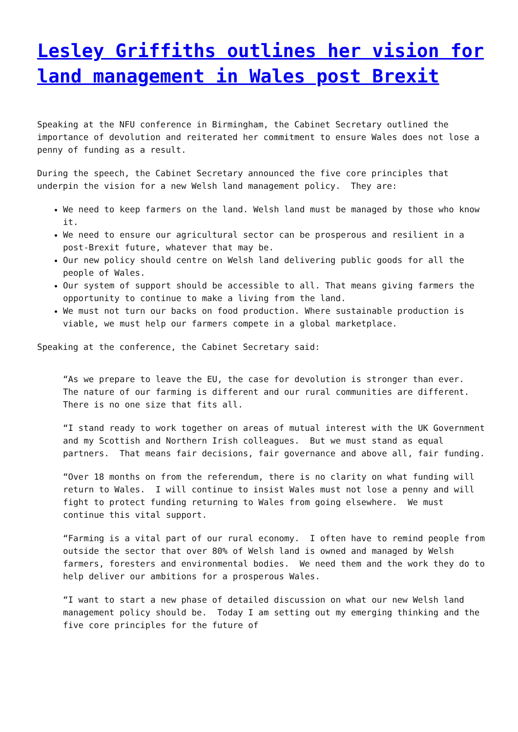Lesley Griffiths outlines her vision for land management in Wales post Brexit
Speaking at the NFU conference in Birmingham, the Cabinet Secretary outlined the importance of devolution and reiterated her commitment to ensure Wales does not lose a penny of funding as a result.
During the speech, the Cabinet Secretary announced the five core principles that underpin the vision for a new Welsh land management policy. They are:
We need to keep farmers on the land. Welsh land must be managed by those who know it.
We need to ensure our agricultural sector can be prosperous and resilient in a post-Brexit future, whatever that may be.
Our new policy should centre on Welsh land delivering public goods for all the people of Wales.
Our system of support should be accessible to all. That means giving farmers the opportunity to continue to make a living from the land.
We must not turn our backs on food production. Where sustainable production is viable, we must help our farmers compete in a global marketplace.
Speaking at the conference, the Cabinet Secretary said:
“As we prepare to leave the EU, the case for devolution is stronger than ever. The nature of our farming is different and our rural communities are different. There is no one size that fits all.
“I stand ready to work together on areas of mutual interest with the UK Government and my Scottish and Northern Irish colleagues. But we must stand as equal partners. That means fair decisions, fair governance and above all, fair funding.
“Over 18 months on from the referendum, there is no clarity on what funding will return to Wales. I will continue to insist Wales must not lose a penny and will fight to protect funding returning to Wales from going elsewhere. We must continue this vital support.
“Farming is a vital part of our rural economy. I often have to remind people from outside the sector that over 80% of Welsh land is owned and managed by Welsh farmers, foresters and environmental bodies. We need them and the work they do to help deliver our ambitions for a prosperous Wales.
“I want to start a new phase of detailed discussion on what our new Welsh land management policy should be. Today I am setting out my emerging thinking and the five core principles for the future of